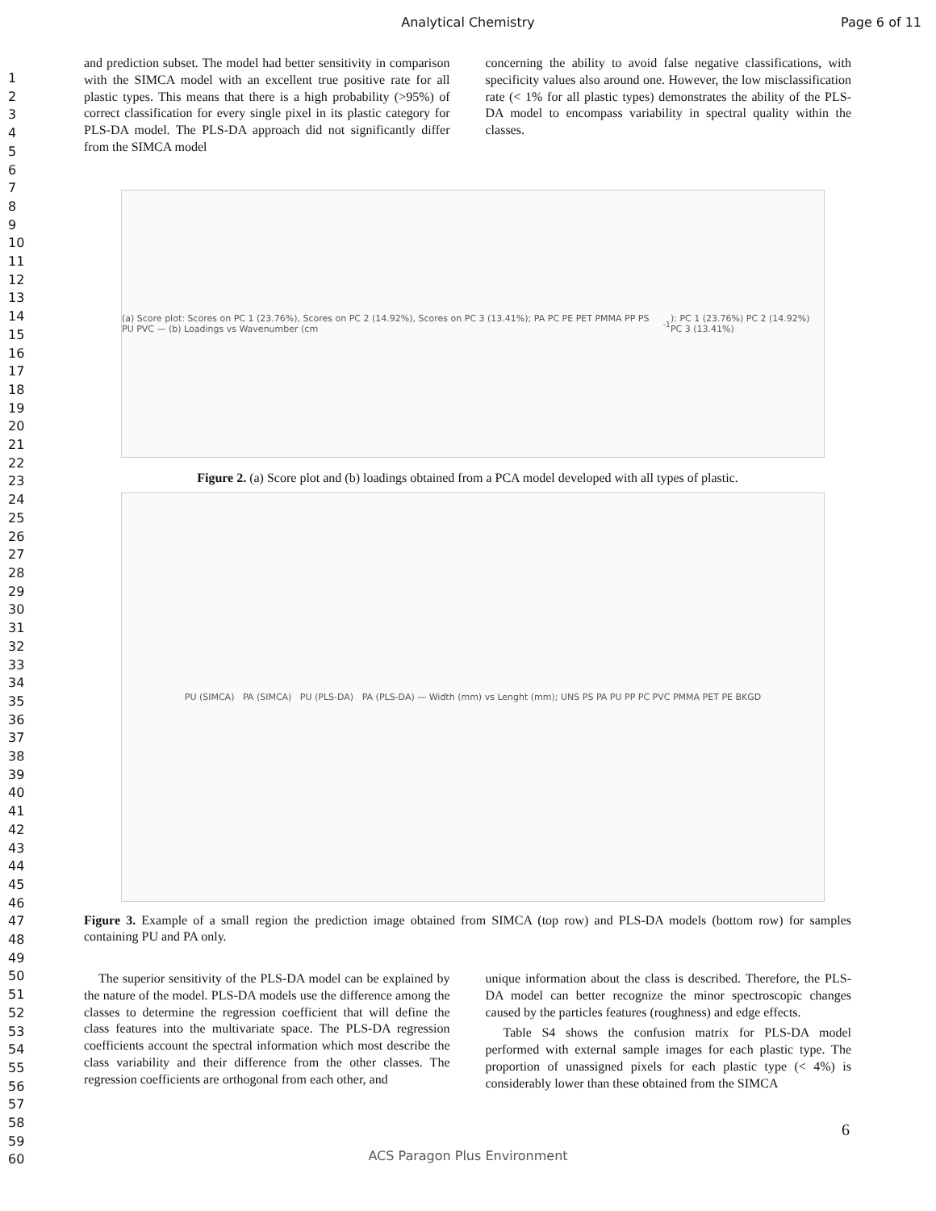Analytical Chemistry
Page 6 of 11
1
2
3
4
5
6
7
8
9
10
11
12
13
14
15
16
17
18
19
20
21
22
23
24
25
26
27
28
29
30
31
32
33
34
35
36
37
38
39
40
41
42
43
44
45
46
47
48
49
50
51
52
53
54
55
56
57
58
59
60
and prediction subset. The model had better sensitivity in comparison with the SIMCA model with an excellent true positive rate for all plastic types. This means that there is a high probability (>95%) of correct classification for every single pixel in its plastic category for PLS-DA model. The PLS-DA approach did not significantly differ from the SIMCA model
concerning the ability to avoid false negative classifications, with specificity values also around one. However, the low misclassification rate (< 1% for all plastic types) demonstrates the ability of the PLS-DA model to encompass variability in spectral quality within the classes.
(a) Score plot: Scores on PC 1 (23.76%), Scores on PC 2 (14.92%), Scores on PC 3 (13.41%); PA PC PE PET PMMA PP PS PU PVC — (b) Loadings vs Wavenumber (cm<sup>-1</sup>): PC 1 (23.76%) PC 2 (14.92%) PC 3 (13.41%)
Figure 2. (a) Score plot and (b) loadings obtained from a PCA model developed with all types of plastic.
PU (SIMCA) PA (SIMCA) PU (PLS-DA) PA (PLS-DA) — Width (mm) vs Lenght (mm); UNS PS PA PU PP PC PVC PMMA PET PE BKGD
Figure 3. Example of a small region the prediction image obtained from SIMCA (top row) and PLS-DA models (bottom row) for samples containing PU and PA only.
The superior sensitivity of the PLS-DA model can be explained by the nature of the model. PLS-DA models use the difference among the classes to determine the regression coefficient that will define the class features into the multivariate space. The PLS-DA regression coefficients account the spectral information which most describe the class variability and their difference from the other classes. The regression coefficients are orthogonal from each other, and
unique information about the class is described. Therefore, the PLS-DA model can better recognize the minor spectroscopic changes caused by the particles features (roughness) and edge effects.
Table S4 shows the confusion matrix for PLS-DA model performed with external sample images for each plastic type. The proportion of unassigned pixels for each plastic type (< 4%) is considerably lower than these obtained from the SIMCA
6
ACS Paragon Plus Environment